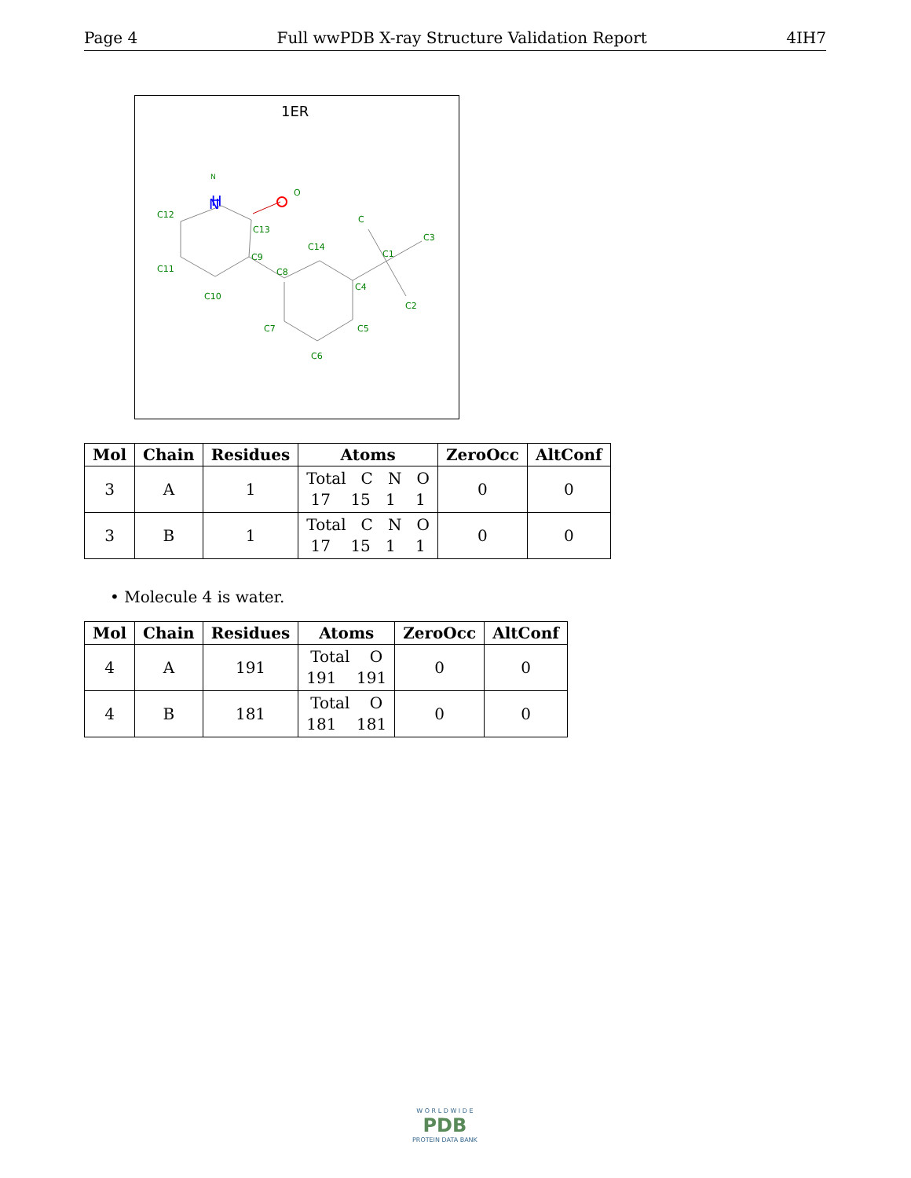Page 4 Full wwPDB X-ray Structure Validation Report 4IH7
1ER
H
N
N
O
C12
C13
C9
C11
C10
C8
C14
C4
C1
C
C3
C2
C5
C7
C6
| Mol | Chain | Residues | Atoms | ZeroOcc | AltConf |
| --- | --- | --- | --- | --- | --- |
| 3 | A | 1 | Total C N O 17 15 1 1 | 0 | 0 |
| 3 | B | 1 | Total C N O 17 15 1 1 | 0 | 0 |
• Molecule 4 is water.
| Mol | Chain | Residues | Atoms | ZeroOcc | AltConf |
| --- | --- | --- | --- | --- | --- |
| 4 | A | 191 | Total O 191 191 | 0 | 0 |
| 4 | B | 181 | Total O 181 181 | 0 | 0 |
W O R L D W I D E
PDB
PROTEIN DATA BANK